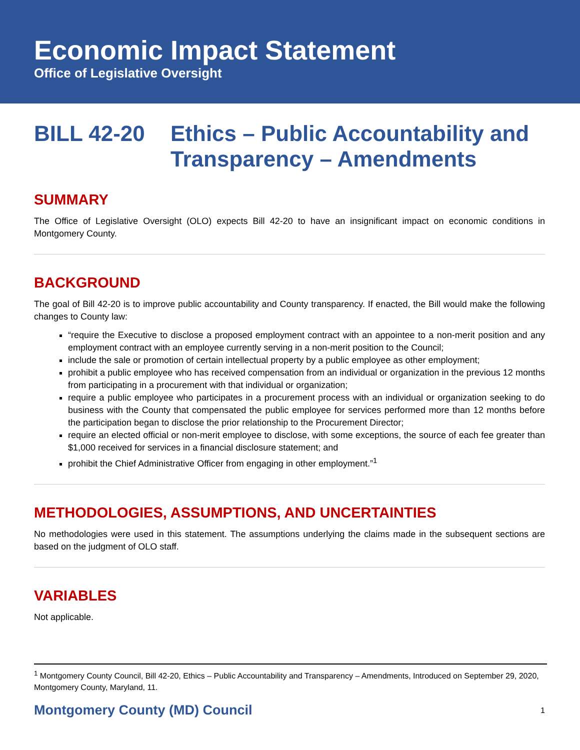Economic Impact Statement
Office of Legislative Oversight
BILL 42-20 Ethics – Public Accountability and
Transparency – Amendments
SUMMARY
The Office of Legislative Oversight (OLO) expects Bill 42-20 to have an insignificant impact on economic conditions in Montgomery County.
BACKGROUND
The goal of Bill 42-20 is to improve public accountability and County transparency. If enacted, the Bill would make the following changes to County law:
“require the Executive to disclose a proposed employment contract with an appointee to a non-merit position and any employment contract with an employee currently serving in a non-merit position to the Council;
include the sale or promotion of certain intellectual property by a public employee as other employment;
prohibit a public employee who has received compensation from an individual or organization in the previous 12 months from participating in a procurement with that individual or organization;
require a public employee who participates in a procurement process with an individual or organization seeking to do business with the County that compensated the public employee for services performed more than 12 months before the participation began to disclose the prior relationship to the Procurement Director;
require an elected official or non-merit employee to disclose, with some exceptions, the source of each fee greater than $1,000 received for services in a financial disclosure statement; and
prohibit the Chief Administrative Officer from engaging in other employment.”<sup>1</sup>
METHODOLOGIES, ASSUMPTIONS, AND UNCERTAINTIES
No methodologies were used in this statement. The assumptions underlying the claims made in the subsequent sections are based on the judgment of OLO staff.
VARIABLES
Not applicable.
<sup>1</sup> Montgomery County Council, Bill 42-20, Ethics – Public Accountability and Transparency – Amendments, Introduced on September 29, 2020, Montgomery County, Maryland, 11.
Montgomery County (MD) Council 1